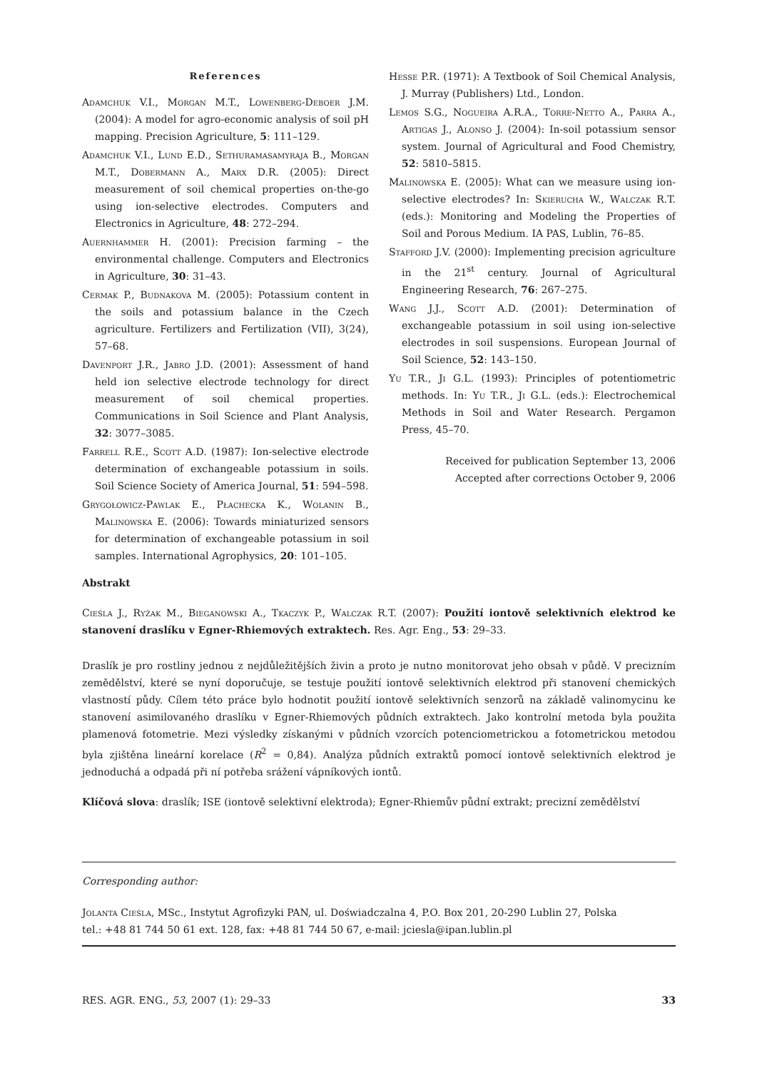References
Adamchuk V.I., Morgan M.T., Lowenberg-Deboer J.M. (2004): A model for agro-economic analysis of soil pH mapping. Precision Agriculture, 5: 111–129.
Adamchuk V.I., Lund E.D., Sethuramasamyraja B., Morgan M.T., Dobermann A., Marx D.R. (2005): Direct measurement of soil chemical properties on-the-go using ion-selective electrodes. Computers and Electronics in Agriculture, 48: 272–294.
Auernhammer H. (2001): Precision farming – the environmental challenge. Computers and Electronics in Agriculture, 30: 31–43.
Cermak P., Budnakova M. (2005): Potassium content in the soils and potassium balance in the Czech agriculture. Fertilizers and Fertilization (VII), 3(24), 57–68.
Davenport J.R., Jabro J.D. (2001): Assessment of hand held ion selective electrode technology for direct measurement of soil chemical properties. Communications in Soil Science and Plant Analysis, 32: 3077–3085.
Farrell R.E., Scott A.D. (1987): Ion-selective electrode determination of exchangeable potassium in soils. Soil Science Society of America Journal, 51: 594–598.
Grygołowicz-Pawlak E., Płachecka K., Wolanin B., Malinowska E. (2006): Towards miniaturized sensors for determination of exchangeable potassium in soil samples. International Agrophysics, 20: 101–105.
Hesse P.R. (1971): A Textbook of Soil Chemical Analysis, J. Murray (Publishers) Ltd., London.
Lemos S.G., Nogueira A.R.A., Torre-Netto A., Parra A., Artigas J., Alonso J. (2004): In-soil potassium sensor system. Journal of Agricultural and Food Chemistry, 52: 5810–5815.
Malinowska E. (2005): What can we measure using ion-selective electrodes? In: Skierucha W., Walczak R.T. (eds.): Monitoring and Modeling the Properties of Soil and Porous Medium. IA PAS, Lublin, 76–85.
Stafford J.V. (2000): Implementing precision agriculture in the 21<sup>st</sup> century. Journal of Agricultural Engineering Research, 76: 267–275.
Wang J.J., Scott A.D. (2001): Determination of exchangeable potassium in soil using ion-selective electrodes in soil suspensions. European Journal of Soil Science, 52: 143–150.
Yu T.R., Ji G.L. (1993): Principles of potentiometric methods. In: Yu T.R., Ji G.L. (eds.): Electrochemical Methods in Soil and Water Research. Pergamon Press, 45–70.
Received for publication September 13, 2006
Accepted after corrections October 9, 2006
Abstrakt
Cieśla J., Ryżak M., Bieganowski A., Tkaczyk P., Walczak R.T. (2007): Použití iontově selektivních elektrod ke stanovení draslíku v Egner-Rhiemových extraktech. Res. Agr. Eng., 53: 29–33.
Draslík je pro rostliny jednou z nejdůležitějších živin a proto je nutno monitorovat jeho obsah v půdě. V precizním zemědělství, které se nyní doporučuje, se testuje použití iontově selektivních elektrod při stanovení chemických vlastností půdy. Cílem této práce bylo hodnotit použití iontově selektivních senzorů na základě valinomycinu ke stanovení asimilovaného draslíku v Egner-Rhiemových půdních extraktech. Jako kontrolní metoda byla použita plamenová fotometrie. Mezi výsledky získanými v půdních vzorcích potenciometrickou a fotometrickou metodou byla zjištěna lineární korelace (R<sup>2</sup> = 0,84). Analýza půdních extraktů pomocí iontově selektivních elektrod je jednoduchá a odpadá při ní potřeba srážení vápníkových iontů.
Klíčová slova: draslík; ISE (iontově selektivní elektroda); Egner-Rhiemův půdní extrakt; precizní zemědělství
Corresponding author:
Jolanta Cieśla, MSc., Instytut Agrofizyki PAN, ul. Doświadczalna 4, P.O. Box 201, 20-290 Lublin 27, Polska
tel.: +48 81 744 50 61 ext. 128, fax: +48 81 744 50 67, e-mail: jciesla@ipan.lublin.pl
RES. AGR. ENG., 53, 2007 (1): 29–33 33